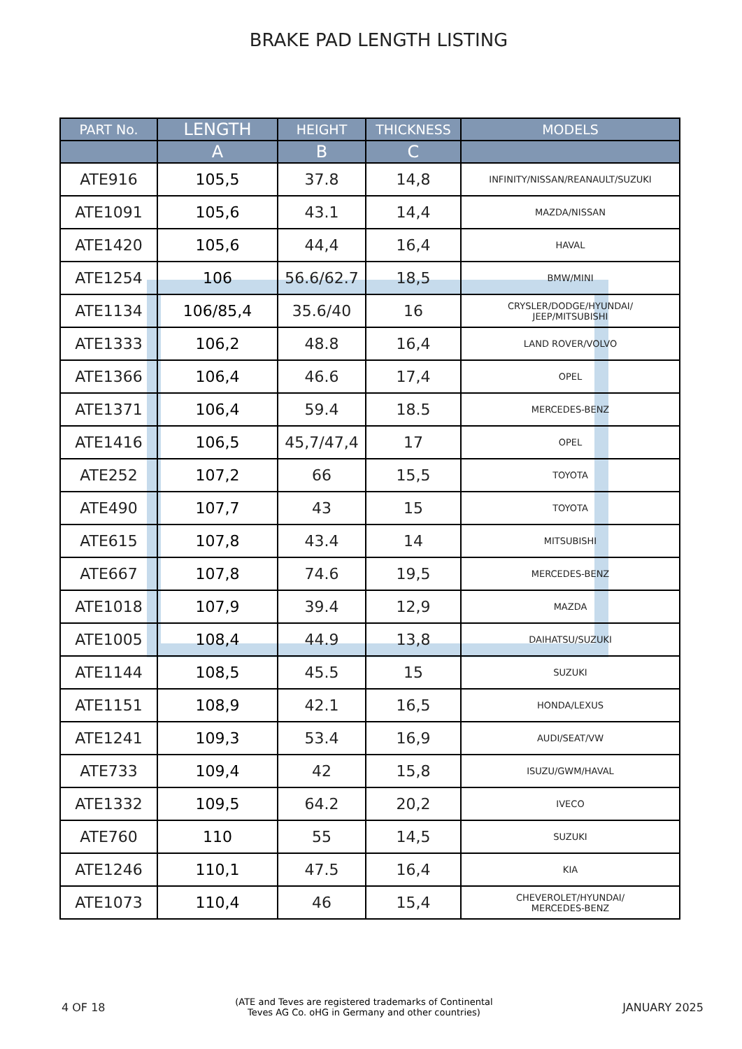BRAKE PAD LENGTH LISTING
| PART No. | LENGTH | HEIGHT | THICKNESS | MODELS |
| --- | --- | --- | --- | --- |
| | A | B | C | |
| ATE916 | 105,5 | 37.8 | 14,8 | INFINITY/NISSAN/REANAULT/SUZUKI |
| ATE1091 | 105,6 | 43.1 | 14,4 | MAZDA/NISSAN |
| ATE1420 | 105,6 | 44,4 | 16,4 | HAVAL |
| ATE1254 | 106 | 56.6/62.7 | 18,5 | BMW/MINI |
| ATE1134 | 106/85,4 | 35.6/40 | 16 | CRYSLER/DODGE/HYUNDAI/ JEEP/MITSUBISHI |
| ATE1333 | 106,2 | 48.8 | 16,4 | LAND ROVER/VOLVO |
| ATE1366 | 106,4 | 46.6 | 17,4 | OPEL |
| ATE1371 | 106,4 | 59.4 | 18.5 | MERCEDES-BENZ |
| ATE1416 | 106,5 | 45,7/47,4 | 17 | OPEL |
| ATE252 | 107,2 | 66 | 15,5 | TOYOTA |
| ATE490 | 107,7 | 43 | 15 | TOYOTA |
| ATE615 | 107,8 | 43.4 | 14 | MITSUBISHI |
| ATE667 | 107,8 | 74.6 | 19,5 | MERCEDES-BENZ |
| ATE1018 | 107,9 | 39.4 | 12,9 | MAZDA |
| ATE1005 | 108,4 | 44.9 | 13,8 | DAIHATSU/SUZUKI |
| ATE1144 | 108,5 | 45.5 | 15 | SUZUKI |
| ATE1151 | 108,9 | 42.1 | 16,5 | HONDA/LEXUS |
| ATE1241 | 109,3 | 53.4 | 16,9 | AUDI/SEAT/VW |
| ATE733 | 109,4 | 42 | 15,8 | ISUZU/GWM/HAVAL |
| ATE1332 | 109,5 | 64.2 | 20,2 | IVECO |
| ATE760 | 110 | 55 | 14,5 | SUZUKI |
| ATE1246 | 110,1 | 47.5 | 16,4 | KIA |
| ATE1073 | 110,4 | 46 | 15,4 | CHEVEROLET/HYUNDAI/ MERCEDES-BENZ |
4 OF 18 (ATE and Teves are registered trademarks of Continental
Teves AG Co. oHG in Germany and other countries) JANUARY 2025